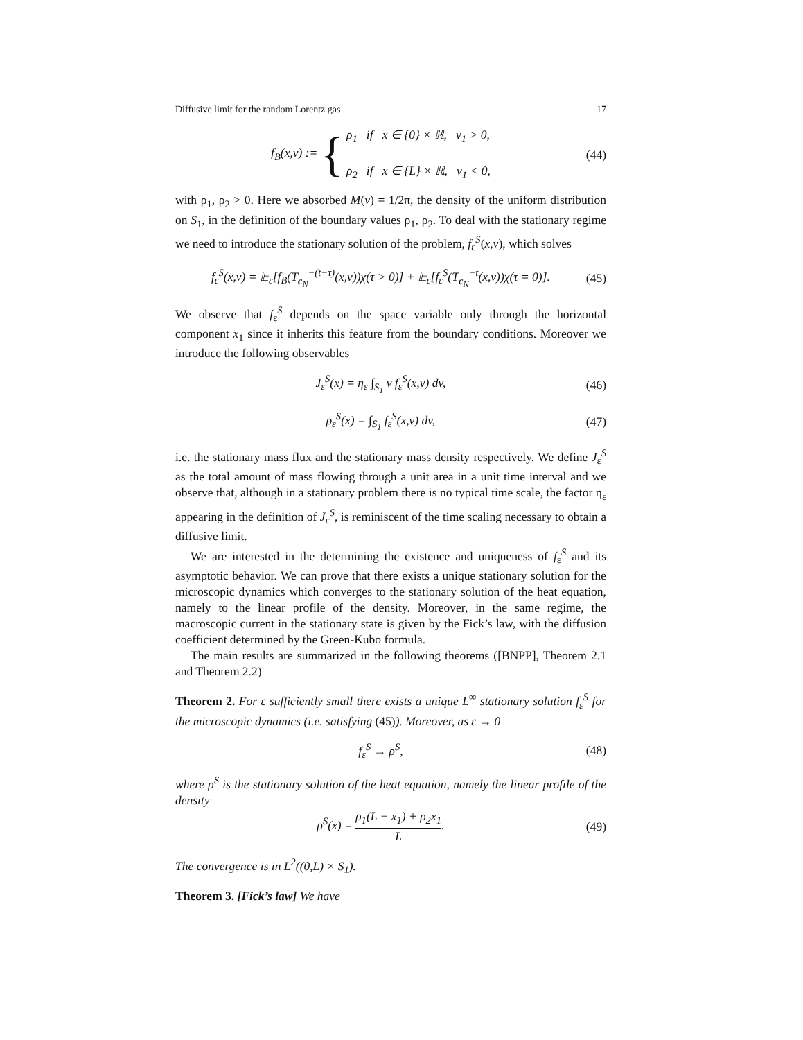Diffusive limit for the random Lorentz gas 17
f<sub>B</sub>(x,v) := { ρ<sub>1</sub> if x ∈ {0} × ℝ, v<sub>1</sub> > 0,
ρ<sub>2</sub> if x ∈ {L} × ℝ, v<sub>1</sub> < 0,
(44)
with ρ<sub>1</sub>, ρ<sub>2</sub> > 0. Here we absorbed M(v) = 1/2π, the density of the uniform distribution on S<sub>1</sub>, in the definition of the boundary values ρ<sub>1</sub>, ρ<sub>2</sub>. To deal with the stationary regime we need to introduce the stationary solution of the problem, f<sub>ε</sub><sup>S</sup>(x,v), which solves
f<sub>ε</sub><sup>S</sup>(x,v) = 𝔼<sub>ε</sub>[f<sub>B</sub>(T<sub>c<sub>N</sub></sub><sup>−(t−τ)</sup>(x,v))χ(τ > 0)] + 𝔼<sub>ε</sub>[f<sub>ε</sub><sup>S</sup>(T<sub>c<sub>N</sub></sub><sup>−t</sup>(x,v))χ(τ = 0)].
(45)
We observe that f<sub>ε</sub><sup>S</sup> depends on the space variable only through the horizontal component x<sub>1</sub> since it inherits this feature from the boundary conditions. Moreover we introduce the following observables
J<sub>ε</sub><sup>S</sup>(x) = η<sub>ε</sub> ∫<sub>S<sub>1</sub></sub> v f<sub>ε</sub><sup>S</sup>(x,v) dv, (46)
ρ<sub>ε</sub><sup>S</sup>(x) = ∫<sub>S<sub>1</sub></sub> f<sub>ε</sub><sup>S</sup>(x,v) dv, (47)
i.e. the stationary mass flux and the stationary mass density respectively. We define J<sub>ε</sub><sup>S</sup> as the total amount of mass flowing through a unit area in a unit time interval and we observe that, although in a stationary problem there is no typical time scale, the factor η<sub>ε</sub> appearing in the definition of J<sub>ε</sub><sup>S</sup>, is reminiscent of the time scaling necessary to obtain a diffusive limit.
We are interested in the determining the existence and uniqueness of f<sub>ε</sub><sup>S</sup> and its asymptotic behavior. We can prove that there exists a unique stationary solution for the microscopic dynamics which converges to the stationary solution of the heat equation, namely to the linear profile of the density. Moreover, in the same regime, the macroscopic current in the stationary state is given by the Fick’s law, with the diffusion coefficient determined by the Green-Kubo formula.
The main results are summarized in the following theorems ([BNPP], Theorem 2.1 and Theorem 2.2)
Theorem 2. For ε sufficiently small there exists a unique L<sup>∞</sup> stationary solution f<sub>ε</sub><sup>S</sup> for the microscopic dynamics (i.e. satisfying (45)). Moreover, as ε → 0
f<sub>ε</sub><sup>S</sup> → ρ<sup>S</sup>, (48)
where ρ<sup>S</sup> is the stationary solution of the heat equation, namely the linear profile of the density
ρ<sup>S</sup>(x) = ρ<sub>1</sub>(L − x<sub>1</sub>) + ρ<sub>2</sub>x<sub>1</sub> L. (49)
The convergence is in L<sup>2</sup>((0,L) × S<sub>1</sub>).
Theorem 3. [Fick’s law] We have